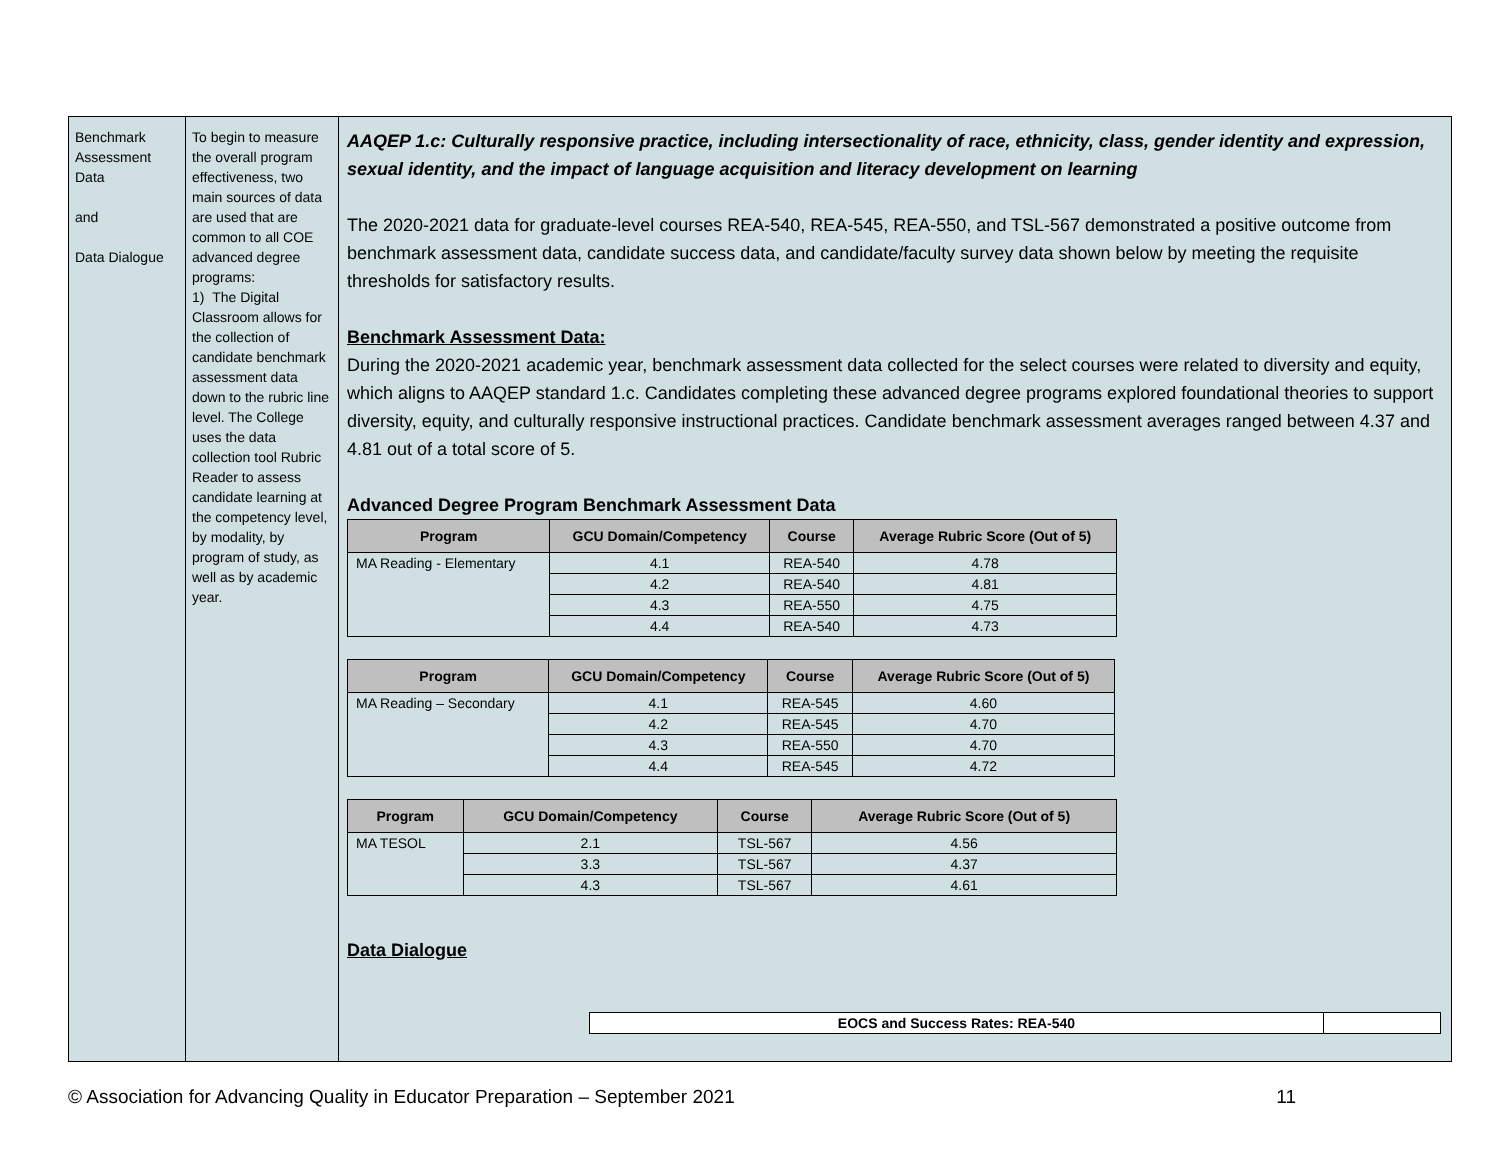Benchmark Assessment Data
and
Data Dialogue
To begin to measure the overall program effectiveness, two main sources of data are used that are common to all COE advanced degree programs:
1) The Digital Classroom allows for the collection of candidate benchmark assessment data down to the rubric line level. The College uses the data collection tool Rubric Reader to assess candidate learning at the competency level, by modality, by program of study, as well as by academic year.
AAQEP 1.c: Culturally responsive practice, including intersectionality of race, ethnicity, class, gender identity and expression, sexual identity, and the impact of language acquisition and literacy development on learning
The 2020-2021 data for graduate-level courses REA-540, REA-545, REA-550, and TSL-567 demonstrated a positive outcome from benchmark assessment data, candidate success data, and candidate/faculty survey data shown below by meeting the requisite thresholds for satisfactory results.
Benchmark Assessment Data:
During the 2020-2021 academic year, benchmark assessment data collected for the select courses were related to diversity and equity, which aligns to AAQEP standard 1.c. Candidates completing these advanced degree programs explored foundational theories to support diversity, equity, and culturally responsive instructional practices. Candidate benchmark assessment averages ranged between 4.37 and 4.81 out of a total score of 5.
Advanced Degree Program Benchmark Assessment Data
| Program | GCU Domain/Competency | Course | Average Rubric Score (Out of 5) |
| --- | --- | --- | --- |
| MA Reading - Elementary | 4.1 | REA-540 | 4.78 |
| | 4.2 | REA-540 | 4.81 |
| | 4.3 | REA-550 | 4.75 |
| | 4.4 | REA-540 | 4.73 |
| Program | GCU Domain/Competency | Course | Average Rubric Score (Out of 5) |
| --- | --- | --- | --- |
| MA Reading – Secondary | 4.1 | REA-545 | 4.60 |
| | 4.2 | REA-545 | 4.70 |
| | 4.3 | REA-550 | 4.70 |
| | 4.4 | REA-545 | 4.72 |
| Program | GCU Domain/Competency | Course | Average Rubric Score (Out of 5) |
| --- | --- | --- | --- |
| MA TESOL | 2.1 | TSL-567 | 4.56 |
| | 3.3 | TSL-567 | 4.37 |
| | 4.3 | TSL-567 | 4.61 |
Data Dialogue
| EOCS and Success Rates: REA-540 | |
© Association for Advancing Quality in Educator Preparation – September 2021 11